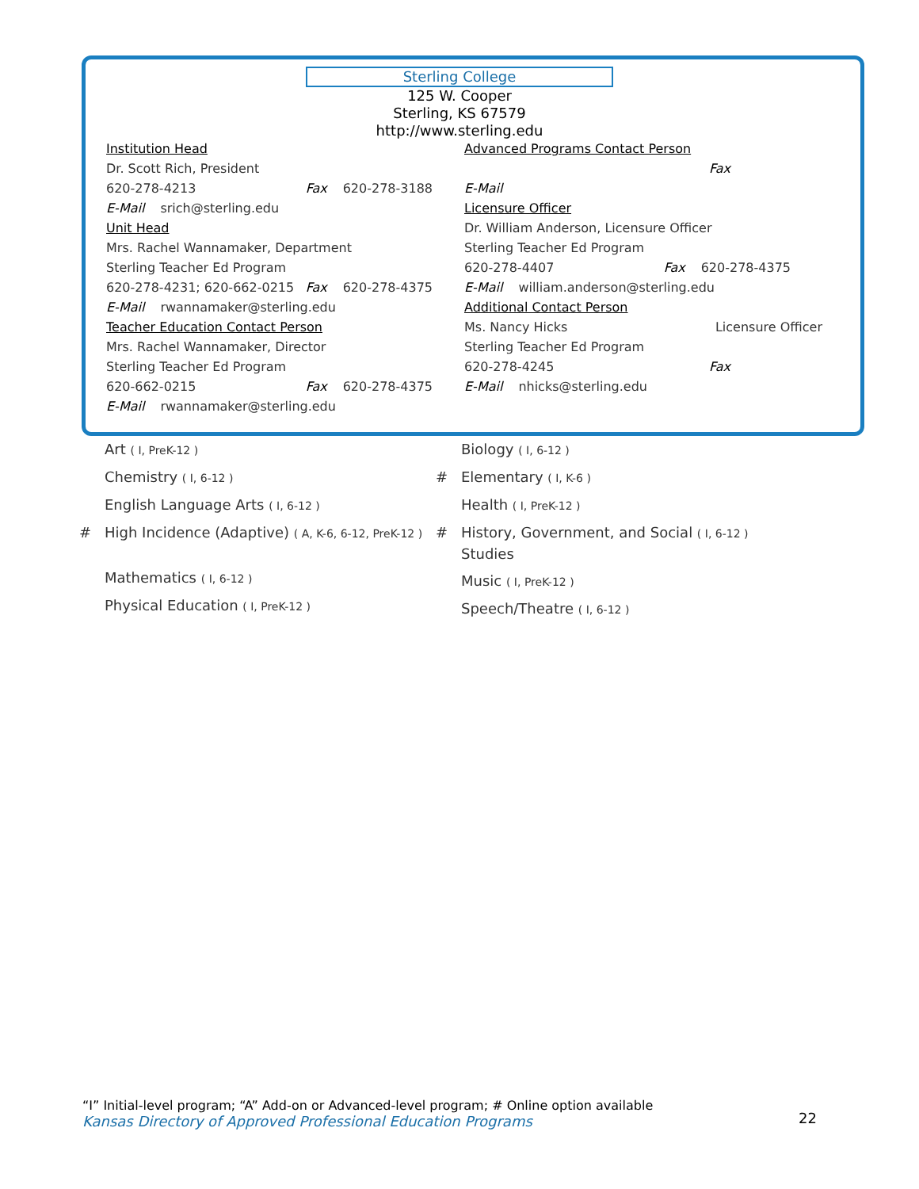Sterling College
125 W. Cooper
Sterling, KS 67579
http://www.sterling.edu
Institution Head
Dr. Scott Rich, President
620-278-4213 Fax 620-278-3188
E-Mail srich@sterling.edu
Unit Head
Mrs. Rachel Wannamaker, Department
Sterling Teacher Ed Program
620-278-4231; 620-662-0215 Fax 620-278-4375
E-Mail rwannamaker@sterling.edu
Teacher Education Contact Person
Mrs. Rachel Wannamaker, Director
Sterling Teacher Ed Program
620-662-0215 Fax 620-278-4375
E-Mail rwannamaker@sterling.edu
Advanced Programs Contact Person
Fax
E-Mail
Licensure Officer
Dr. William Anderson, Licensure Officer
Sterling Teacher Ed Program
620-278-4407 Fax 620-278-4375
E-Mail william.anderson@sterling.edu
Additional Contact Person
Ms. Nancy Hicks Licensure Officer
Sterling Teacher Ed Program
620-278-4245 Fax
E-Mail nhicks@sterling.edu
Art ( I, PreK-12 )
Chemistry ( I, 6-12 )
English Language Arts ( I, 6-12 )
# High Incidence (Adaptive) ( A, K-6, 6-12, PreK-12 )
Mathematics ( I, 6-12 )
Physical Education ( I, PreK-12 )
Biology ( I, 6-12 )
# Elementary ( I, K-6 )
Health ( I, PreK-12 )
# History, Government, and Social ( I, 6-12 )
Studies
Music ( I, PreK-12 )
Speech/Theatre ( I, 6-12 )
“I” Initial-level program; “A” Add-on or Advanced-level program; # Online option available
Kansas Directory of Approved Professional Education Programs
22